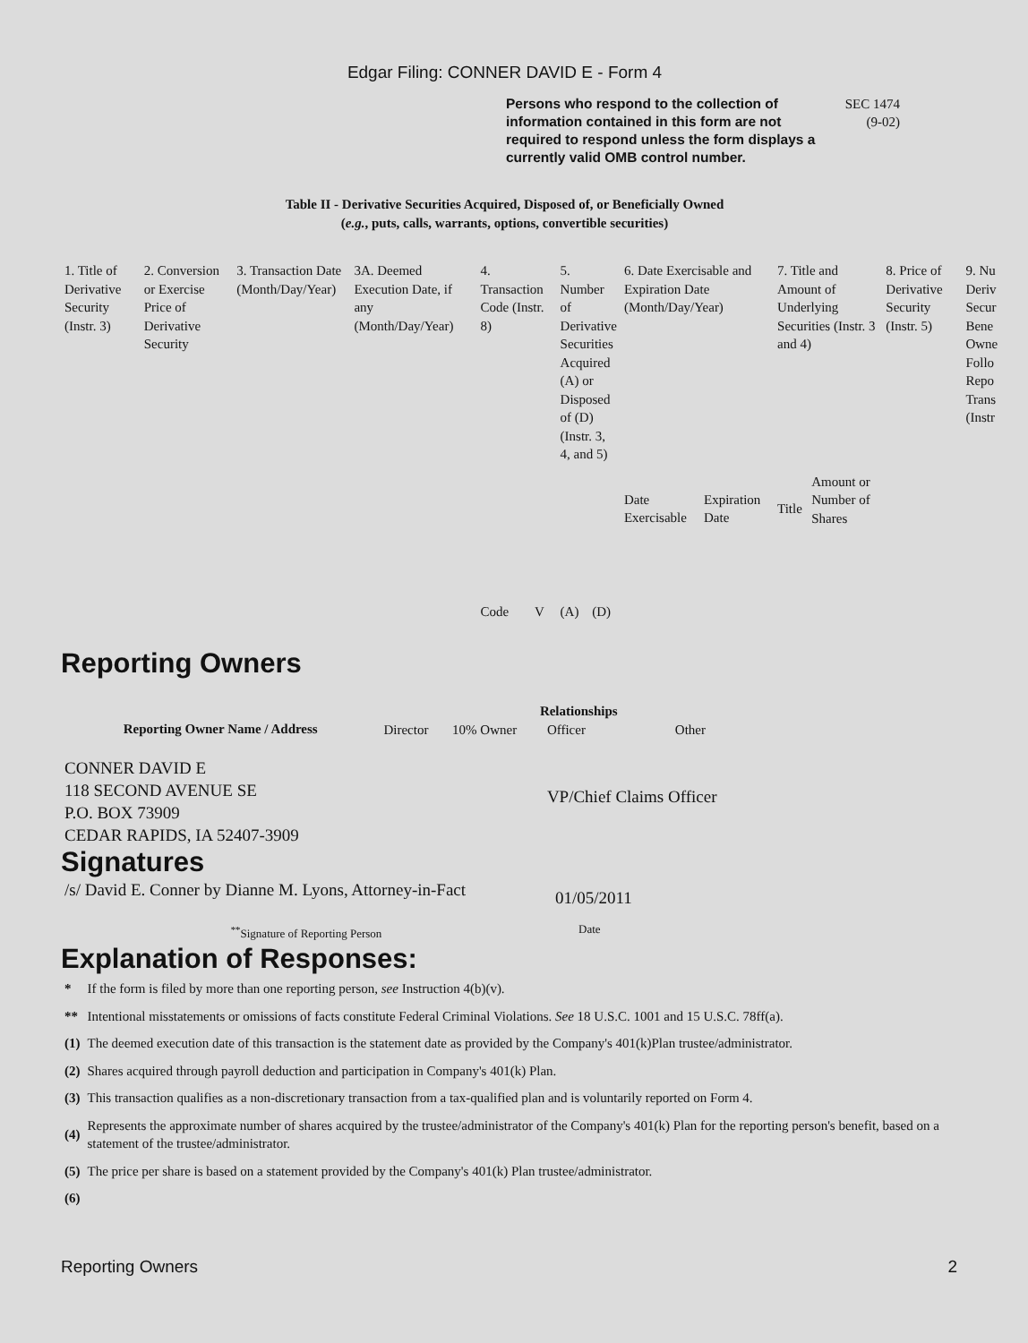Edgar Filing: CONNER DAVID E - Form 4
Persons who respond to the collection of information contained in this form are not required to respond unless the form displays a currently valid OMB control number.
SEC 1474
(9-02)
Table II - Derivative Securities Acquired, Disposed of, or Beneficially Owned
(e.g., puts, calls, warrants, options, convertible securities)
| 1. Title of Derivative Security (Instr. 3) | 2. Conversion or Exercise Price of Derivative Security | 3. Transaction Date (Month/Day/Year) | 3A. Deemed Execution Date, if any (Month/Day/Year) | 4. Transaction Code (Instr. 8) | | 5. Number of Derivative Securities Acquired (A) or Disposed of (D) (Instr. 3, 4, and 5) | | 6. Date Exercisable and Expiration Date (Month/Day/Year) | | 7. Title and Amount of Underlying Securities (Instr. 3 and 4) | | 8. Price of Derivative Security (Instr. 5) | 9. Nu Deriv Secur Bene Owne Follo Repo Trans (Instr |
| --- | --- | --- | --- | --- | --- | --- | --- | --- | --- | --- | --- | --- | --- |
| | | | | Code | V | (A) | (D) | Date Exercisable | Expiration Date | Title | Amount or Number of Shares | | |
Reporting Owners
| Reporting Owner Name / Address | Relationships | | | |
| --- | --- | --- | --- | --- |
| | Director | 10% Owner | Officer | Other |
| CONNER DAVID E 118 SECOND AVENUE SE P.O. BOX 73909 CEDAR RAPIDS, IA 52407-3909 | | | VP/Chief Claims Officer | |
Signatures
| /s/ David E. Conner by Dianne M. Lyons, Attorney-in-Fact | 01/05/2011 |
| <sup>**</sup> Signature of Reporting Person | Date |
Explanation of Responses:
| * | If the form is filed by more than one reporting person, see Instruction 4(b)(v). |
| ** | Intentional misstatements or omissions of facts constitute Federal Criminal Violations. See 18 U.S.C. 1001 and 15 U.S.C. 78ff(a). |
| (1) | The deemed execution date of this transaction is the statement date as provided by the Company's 401(k)Plan trustee/administrator. |
| (2) | Shares acquired through payroll deduction and participation in Company's 401(k) Plan. |
| (3) | This transaction qualifies as a non-discretionary transaction from a tax-qualified plan and is voluntarily reported on Form 4. |
| (4) | Represents the approximate number of shares acquired by the trustee/administrator of the Company's 401(k) Plan for the reporting person's benefit, based on a statement of the trustee/administrator. |
| (5) | The price per share is based on a statement provided by the Company's 401(k) Plan trustee/administrator. |
| (6) | |
Reporting Owners 2